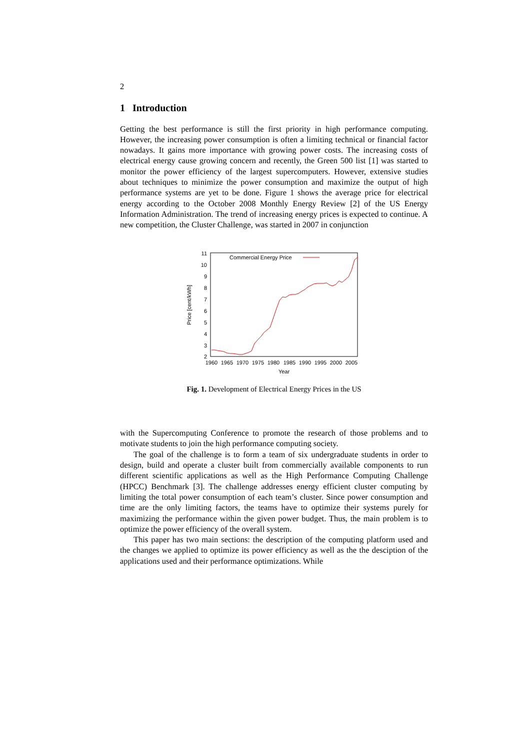2
1 Introduction
Getting the best performance is still the first priority in high performance computing. However, the increasing power consumption is often a limiting technical or financial factor nowadays. It gains more importance with growing power costs. The increasing costs of electrical energy cause growing concern and recently, the Green 500 list [1] was started to monitor the power efficiency of the largest supercomputers. However, extensive studies about techniques to minimize the power consumption and maximize the output of high performance systems are yet to be done. Figure 1 shows the average price for electrical energy according to the October 2008 Monthly Energy Review [2] of the US Energy Information Administration. The trend of increasing energy prices is expected to continue. A new competition, the Cluster Challenge, was started in 2007 in conjunction
11
10
9
8
7
6
5
4
3
2
1960
1965
1970
1975
1980
1985
1990
1995
2000
2005
Year
Price [cent/kWh]
Commercial Energy Price
Fig. 1. Development of Electrical Energy Prices in the US
with the Supercomputing Conference to promote the research of those problems and to motivate students to join the high performance computing society.
The goal of the challenge is to form a team of six undergraduate students in order to design, build and operate a cluster built from commercially available components to run different scientific applications as well as the High Performance Computing Challenge (HPCC) Benchmark [3]. The challenge addresses energy efficient cluster computing by limiting the total power consumption of each team’s cluster. Since power consumption and time are the only limiting factors, the teams have to optimize their systems purely for maximizing the performance within the given power budget. Thus, the main problem is to optimize the power efficiency of the overall system.
This paper has two main sections: the description of the computing platform used and the changes we applied to optimize its power efficiency as well as the the desciption of the applications used and their performance optimizations. While